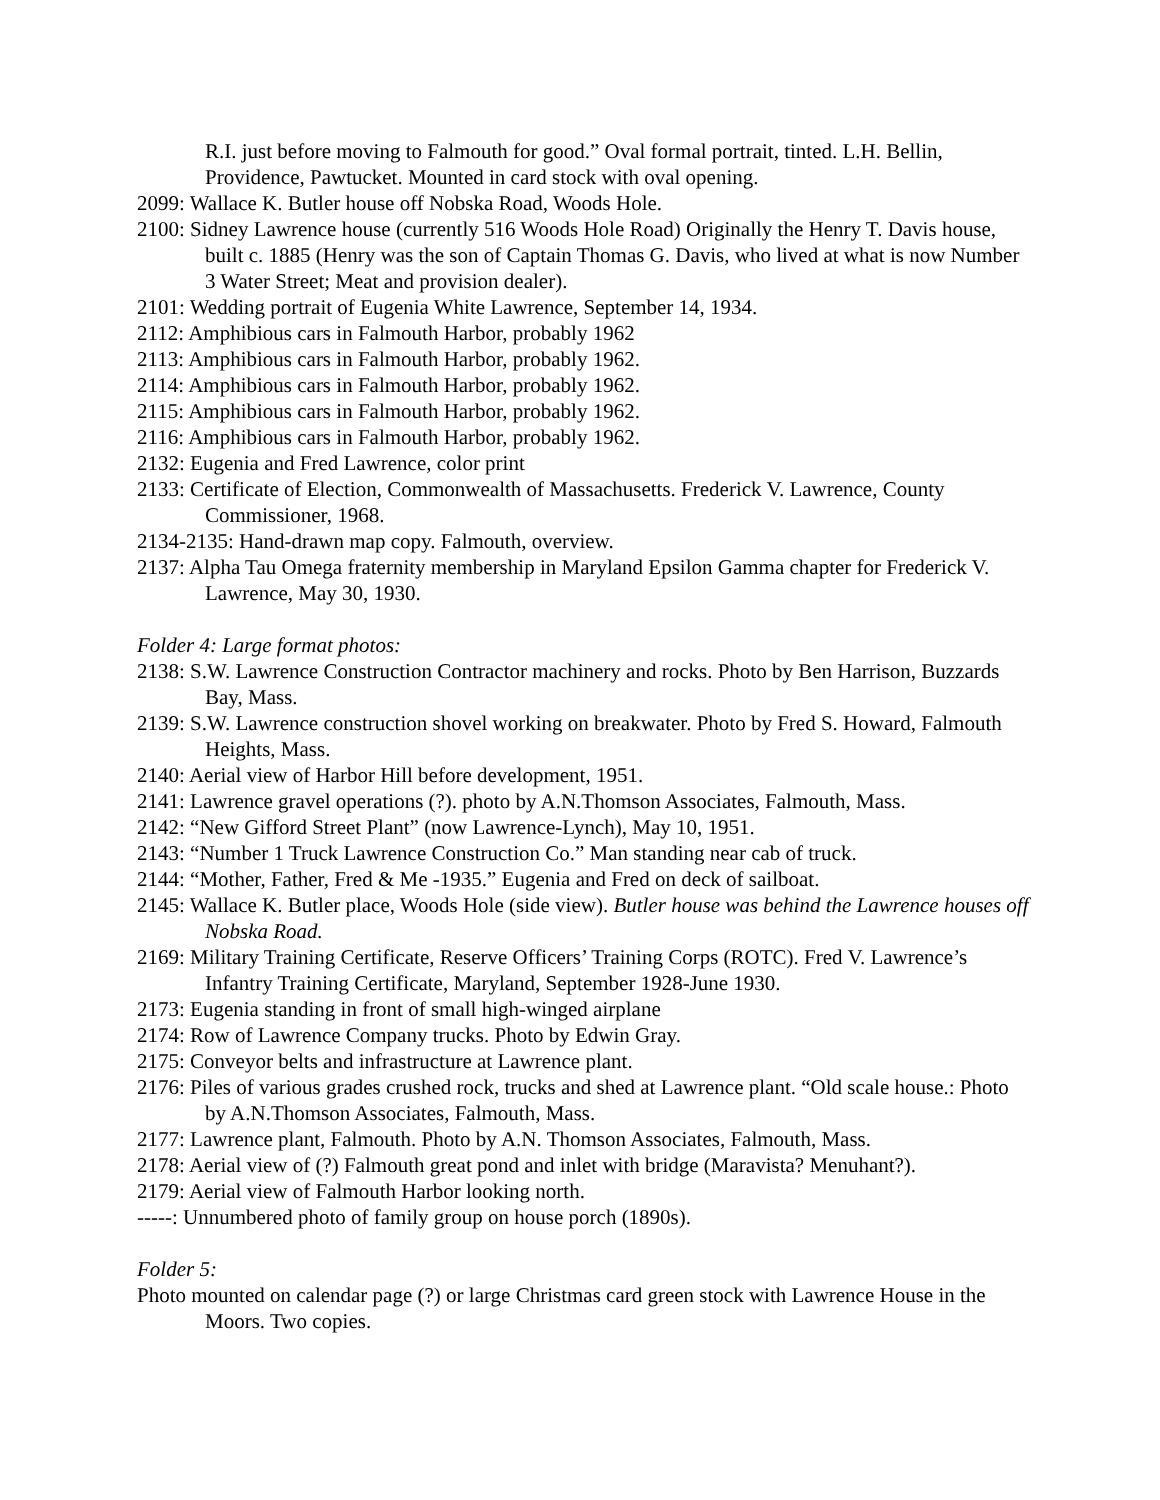R.I. just before moving to Falmouth for good.” Oval formal portrait, tinted. L.H. Bellin, Providence, Pawtucket. Mounted in card stock with oval opening.
2099: Wallace K. Butler house off Nobska Road, Woods Hole.
2100: Sidney Lawrence house (currently 516 Woods Hole Road) Originally the Henry T. Davis house, built c. 1885 (Henry was the son of Captain Thomas G. Davis, who lived at what is now Number 3 Water Street; Meat and provision dealer).
2101: Wedding portrait of Eugenia White Lawrence, September 14, 1934.
2112: Amphibious cars in Falmouth Harbor, probably 1962
2113: Amphibious cars in Falmouth Harbor, probably 1962.
2114: Amphibious cars in Falmouth Harbor, probably 1962.
2115: Amphibious cars in Falmouth Harbor, probably 1962.
2116: Amphibious cars in Falmouth Harbor, probably 1962.
2132: Eugenia and Fred Lawrence, color print
2133: Certificate of Election, Commonwealth of Massachusetts. Frederick V. Lawrence, County Commissioner, 1968.
2134-2135: Hand-drawn map copy. Falmouth, overview.
2137: Alpha Tau Omega fraternity membership in Maryland Epsilon Gamma chapter for Frederick V. Lawrence, May 30, 1930.
Folder 4: Large format photos:
2138: S.W. Lawrence Construction Contractor machinery and rocks. Photo by Ben Harrison, Buzzards Bay, Mass.
2139: S.W. Lawrence construction shovel working on breakwater. Photo by Fred S. Howard, Falmouth Heights, Mass.
2140: Aerial view of Harbor Hill before development, 1951.
2141: Lawrence gravel operations (?). photo by A.N.Thomson Associates, Falmouth, Mass.
2142: “New Gifford Street Plant” (now Lawrence-Lynch), May 10, 1951.
2143: “Number 1 Truck Lawrence Construction Co.” Man standing near cab of truck.
2144: “Mother, Father, Fred & Me -1935.” Eugenia and Fred on deck of sailboat.
2145: Wallace K. Butler place, Woods Hole (side view). Butler house was behind the Lawrence houses off Nobska Road.
2169: Military Training Certificate, Reserve Officers’ Training Corps (ROTC). Fred V. Lawrence’s Infantry Training Certificate, Maryland, September 1928-June 1930.
2173: Eugenia standing in front of small high-winged airplane
2174: Row of Lawrence Company trucks. Photo by Edwin Gray.
2175: Conveyor belts and infrastructure at Lawrence plant.
2176: Piles of various grades crushed rock, trucks and shed at Lawrence plant. “Old scale house.: Photo by A.N.Thomson Associates, Falmouth, Mass.
2177: Lawrence plant, Falmouth. Photo by A.N. Thomson Associates, Falmouth, Mass.
2178: Aerial view of (?) Falmouth great pond and inlet with bridge (Maravista? Menuhant?).
2179: Aerial view of Falmouth Harbor looking north.
-----: Unnumbered photo of family group on house porch (1890s).
Folder 5:
Photo mounted on calendar page (?) or large Christmas card green stock with Lawrence House in the Moors. Two copies.